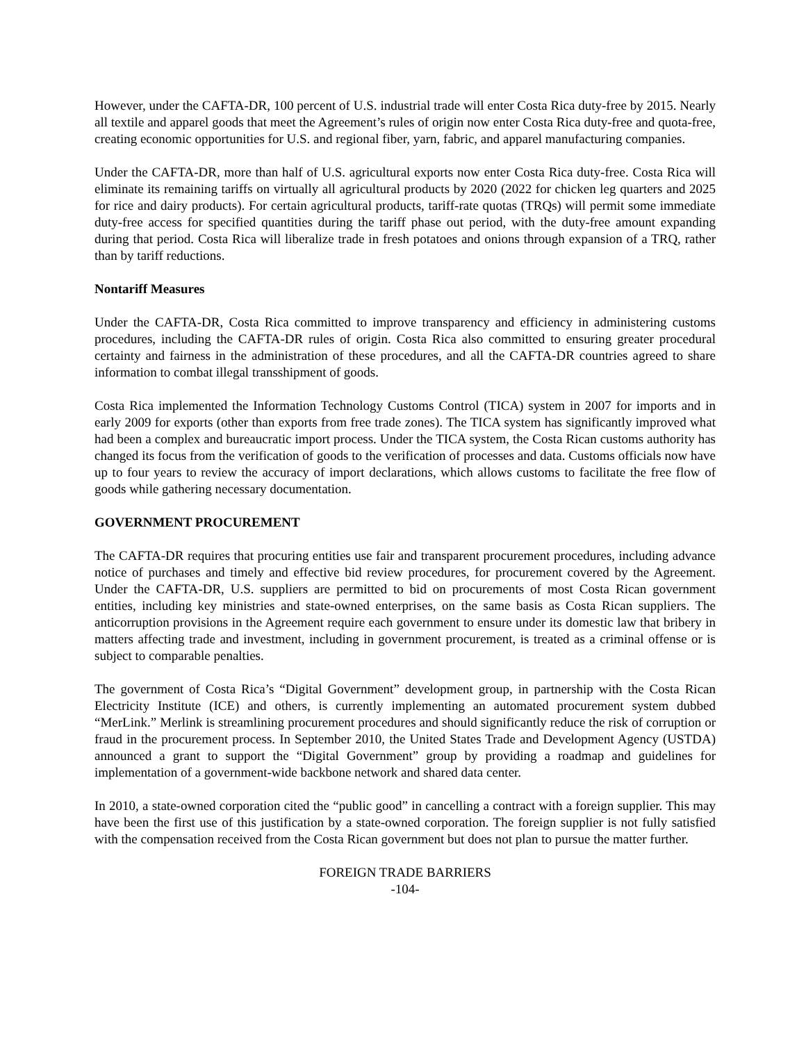However, under the CAFTA-DR, 100 percent of U.S. industrial trade will enter Costa Rica duty-free by 2015. Nearly all textile and apparel goods that meet the Agreement’s rules of origin now enter Costa Rica duty-free and quota-free, creating economic opportunities for U.S. and regional fiber, yarn, fabric, and apparel manufacturing companies.
Under the CAFTA-DR, more than half of U.S. agricultural exports now enter Costa Rica duty-free. Costa Rica will eliminate its remaining tariffs on virtually all agricultural products by 2020 (2022 for chicken leg quarters and 2025 for rice and dairy products). For certain agricultural products, tariff-rate quotas (TRQs) will permit some immediate duty-free access for specified quantities during the tariff phase out period, with the duty-free amount expanding during that period. Costa Rica will liberalize trade in fresh potatoes and onions through expansion of a TRQ, rather than by tariff reductions.
Nontariff Measures
Under the CAFTA-DR, Costa Rica committed to improve transparency and efficiency in administering customs procedures, including the CAFTA-DR rules of origin. Costa Rica also committed to ensuring greater procedural certainty and fairness in the administration of these procedures, and all the CAFTA-DR countries agreed to share information to combat illegal transshipment of goods.
Costa Rica implemented the Information Technology Customs Control (TICA) system in 2007 for imports and in early 2009 for exports (other than exports from free trade zones). The TICA system has significantly improved what had been a complex and bureaucratic import process. Under the TICA system, the Costa Rican customs authority has changed its focus from the verification of goods to the verification of processes and data. Customs officials now have up to four years to review the accuracy of import declarations, which allows customs to facilitate the free flow of goods while gathering necessary documentation.
GOVERNMENT PROCUREMENT
The CAFTA-DR requires that procuring entities use fair and transparent procurement procedures, including advance notice of purchases and timely and effective bid review procedures, for procurement covered by the Agreement. Under the CAFTA-DR, U.S. suppliers are permitted to bid on procurements of most Costa Rican government entities, including key ministries and state-owned enterprises, on the same basis as Costa Rican suppliers. The anticorruption provisions in the Agreement require each government to ensure under its domestic law that bribery in matters affecting trade and investment, including in government procurement, is treated as a criminal offense or is subject to comparable penalties.
The government of Costa Rica’s “Digital Government” development group, in partnership with the Costa Rican Electricity Institute (ICE) and others, is currently implementing an automated procurement system dubbed “MerLink.” Merlink is streamlining procurement procedures and should significantly reduce the risk of corruption or fraud in the procurement process. In September 2010, the United States Trade and Development Agency (USTDA) announced a grant to support the “Digital Government” group by providing a roadmap and guidelines for implementation of a government-wide backbone network and shared data center.
In 2010, a state-owned corporation cited the “public good” in cancelling a contract with a foreign supplier. This may have been the first use of this justification by a state-owned corporation. The foreign supplier is not fully satisfied with the compensation received from the Costa Rican government but does not plan to pursue the matter further.
FOREIGN TRADE BARRIERS
-104-